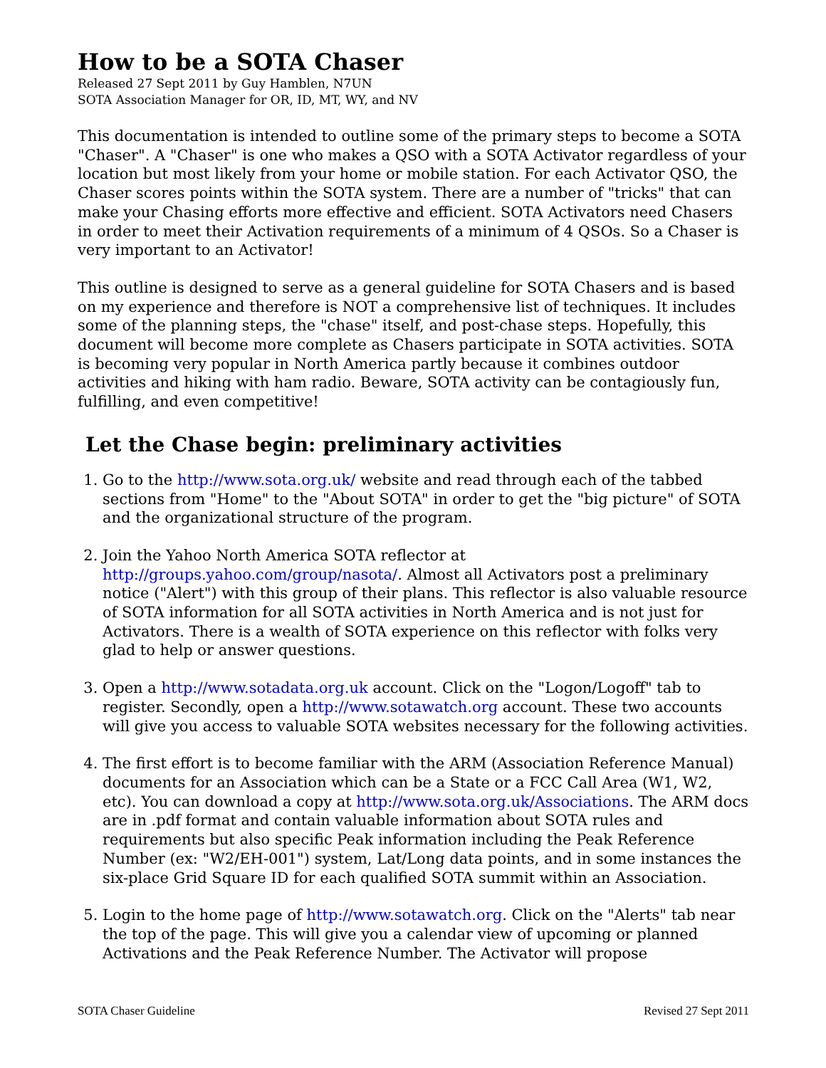How to be a SOTA Chaser
Released 27 Sept 2011 by Guy Hamblen, N7UN
SOTA Association Manager for OR, ID, MT, WY, and NV
This documentation is intended to outline some of the primary steps to become a SOTA "Chaser". A "Chaser" is one who makes a QSO with a SOTA Activator regardless of your location but most likely from your home or mobile station. For each Activator QSO, the Chaser scores points within the SOTA system. There are a number of "tricks" that can make your Chasing efforts more effective and efficient. SOTA Activators need Chasers in order to meet their Activation requirements of a minimum of 4 QSOs. So a Chaser is very important to an Activator!
This outline is designed to serve as a general guideline for SOTA Chasers and is based on my experience and therefore is NOT a comprehensive list of techniques. It includes some of the planning steps, the "chase" itself, and post-chase steps. Hopefully, this document will become more complete as Chasers participate in SOTA activities. SOTA is becoming very popular in North America partly because it combines outdoor activities and hiking with ham radio. Beware, SOTA activity can be contagiously fun, fulfilling, and even competitive!
Let the Chase begin: preliminary activities
1. Go to the http://www.sota.org.uk/ website and read through each of the tabbed sections from "Home" to the "About SOTA" in order to get the "big picture" of SOTA and the organizational structure of the program.
2. Join the Yahoo North America SOTA reflector at http://groups.yahoo.com/group/nasota/. Almost all Activators post a preliminary notice ("Alert") with this group of their plans. This reflector is also valuable resource of SOTA information for all SOTA activities in North America and is not just for Activators. There is a wealth of SOTA experience on this reflector with folks very glad to help or answer questions.
3. Open a http://www.sotadata.org.uk account. Click on the "Logon/Logoff" tab to register. Secondly, open a http://www.sotawatch.org account. These two accounts will give you access to valuable SOTA websites necessary for the following activities.
4. The first effort is to become familiar with the ARM (Association Reference Manual) documents for an Association which can be a State or a FCC Call Area (W1, W2, etc). You can download a copy at http://www.sota.org.uk/Associations. The ARM docs are in .pdf format and contain valuable information about SOTA rules and requirements but also specific Peak information including the Peak Reference Number (ex: "W2/EH-001") system, Lat/Long data points, and in some instances the six-place Grid Square ID for each qualified SOTA summit within an Association.
5. Login to the home page of http://www.sotawatch.org. Click on the "Alerts" tab near the top of the page. This will give you a calendar view of upcoming or planned Activations and the Peak Reference Number. The Activator will propose
SOTA Chaser Guideline Revised 27 Sept 2011